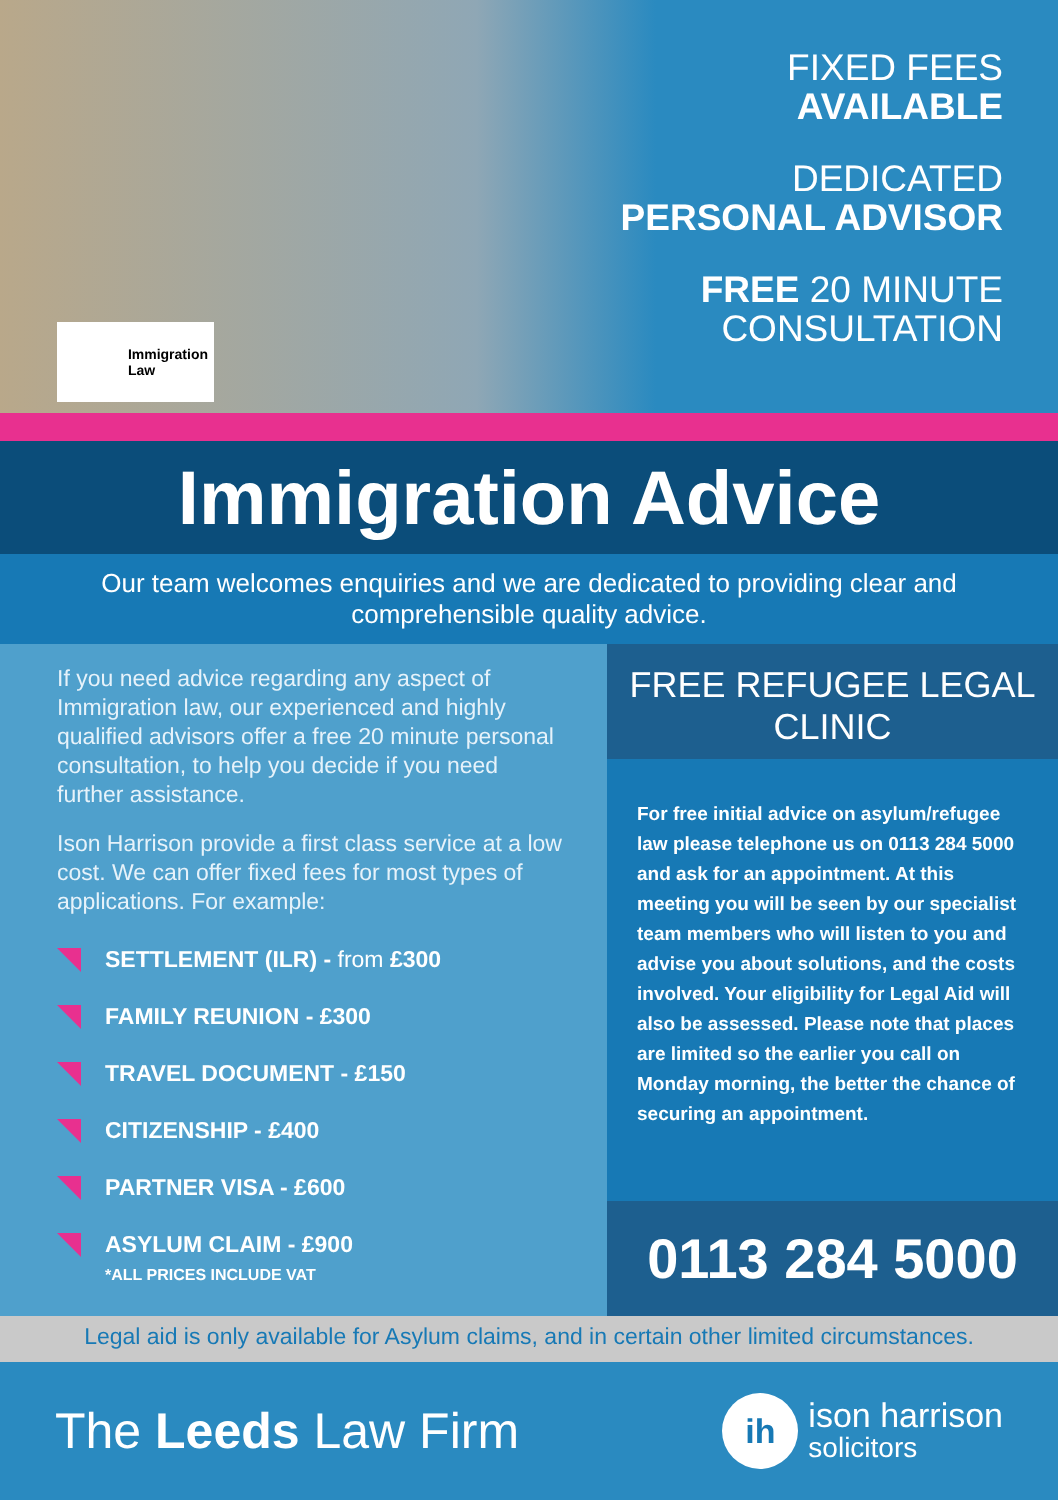Immigration
Law
FIXED FEES
AVAILABLE
DEDICATED
PERSONAL ADVISOR
FREE 20 MINUTE
CONSULTATION
Immigration Advice
Our team welcomes enquiries and we are dedicated to providing clear and comprehensible quality advice.
If you need advice regarding any aspect of Immigration law, our experienced and highly qualified advisors offer a free 20 minute personal consultation, to help you decide if you need further assistance.
Ison Harrison provide a first class service at a low cost. We can offer fixed fees for most types of applications. For example:
SETTLEMENT (ILR) - from £300
FAMILY REUNION - £300
TRAVEL DOCUMENT - £150
CITIZENSHIP - £400
PARTNER VISA - £600
ASYLUM CLAIM - £900
*ALL PRICES INCLUDE VAT
FREE REFUGEE LEGAL CLINIC
For free initial advice on asylum/refugee law please telephone us on 0113 284 5000 and ask for an appointment. At this meeting you will be seen by our specialist team members who will listen to you and advise you about solutions, and the costs involved. Your eligibility for Legal Aid will also be assessed. Please note that places are limited so the earlier you call on Monday morning, the better the chance of securing an appointment.
0113 284 5000
Legal aid is only available for Asylum claims, and in certain other limited circumstances.
The Leeds Law Firm
ih
ison harrison
solicitors